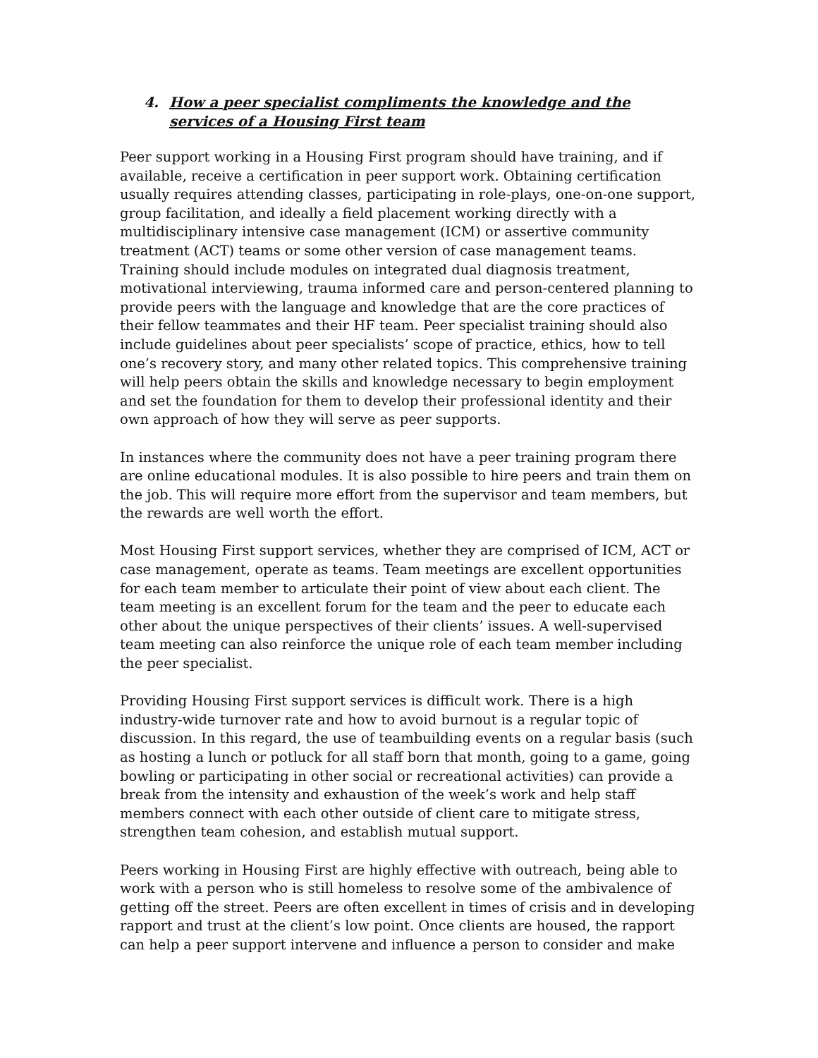4. How a peer specialist compliments the knowledge and the services of a Housing First team
Peer support working in a Housing First program should have training, and if available, receive a certification in peer support work. Obtaining certification usually requires attending classes, participating in role-plays, one-on-one support, group facilitation, and ideally a field placement working directly with a multidisciplinary intensive case management (ICM) or assertive community treatment (ACT) teams or some other version of case management teams. Training should include modules on integrated dual diagnosis treatment, motivational interviewing, trauma informed care and person-centered planning to provide peers with the language and knowledge that are the core practices of their fellow teammates and their HF team. Peer specialist training should also include guidelines about peer specialists’ scope of practice, ethics, how to tell one’s recovery story, and many other related topics. This comprehensive training will help peers obtain the skills and knowledge necessary to begin employment and set the foundation for them to develop their professional identity and their own approach of how they will serve as peer supports.
In instances where the community does not have a peer training program there are online educational modules. It is also possible to hire peers and train them on the job. This will require more effort from the supervisor and team members, but the rewards are well worth the effort.
Most Housing First support services, whether they are comprised of ICM, ACT or case management, operate as teams. Team meetings are excellent opportunities for each team member to articulate their point of view about each client. The team meeting is an excellent forum for the team and the peer to educate each other about the unique perspectives of their clients’ issues. A well-supervised team meeting can also reinforce the unique role of each team member including the peer specialist.
Providing Housing First support services is difficult work. There is a high industry-wide turnover rate and how to avoid burnout is a regular topic of discussion. In this regard, the use of teambuilding events on a regular basis (such as hosting a lunch or potluck for all staff born that month, going to a game, going bowling or participating in other social or recreational activities) can provide a break from the intensity and exhaustion of the week’s work and help staff members connect with each other outside of client care to mitigate stress, strengthen team cohesion, and establish mutual support.
Peers working in Housing First are highly effective with outreach, being able to work with a person who is still homeless to resolve some of the ambivalence of getting off the street. Peers are often excellent in times of crisis and in developing rapport and trust at the client’s low point. Once clients are housed, the rapport can help a peer support intervene and influence a person to consider and make